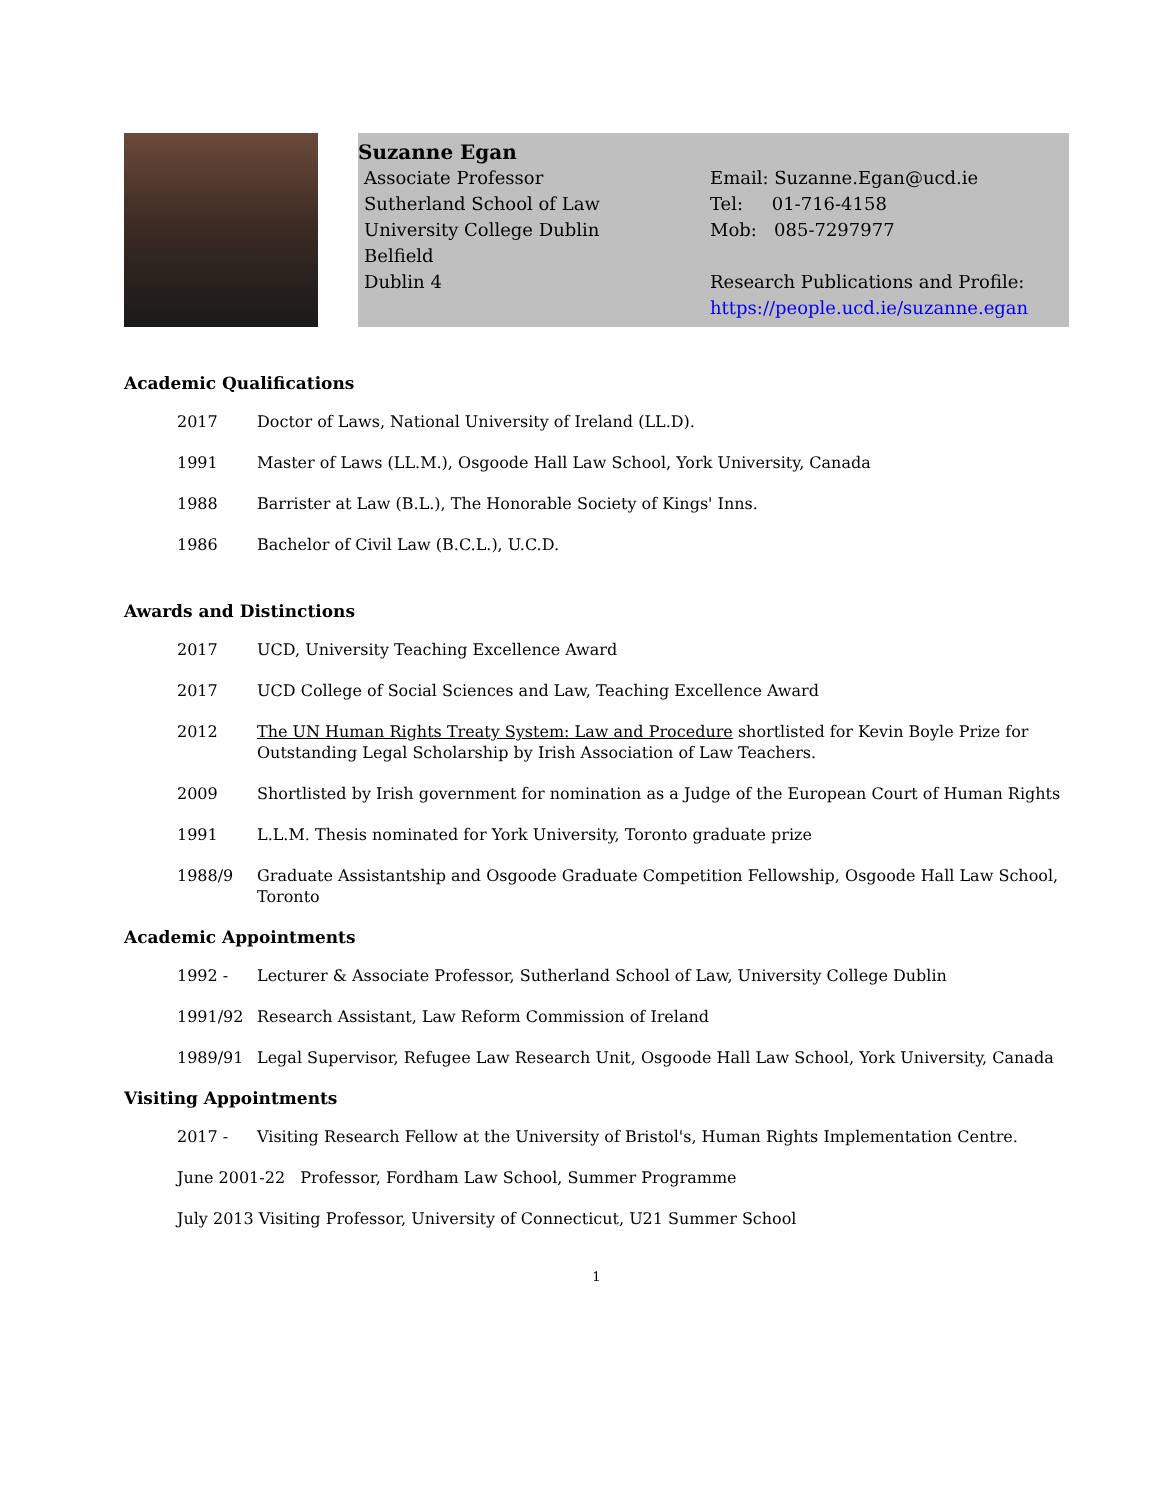Suzanne Egan
Associate Professor
Sutherland School of Law
University College Dublin
Belfield
Dublin 4
Email: Suzanne.Egan@ucd.ie
Tel: 01-716-4158
Mob: 085-7297977
Research Publications and Profile:
https://people.ucd.ie/suzanne.egan
Academic Qualifications
2017 Doctor of Laws, National University of Ireland (LL.D).
1991 Master of Laws (LL.M.), Osgoode Hall Law School, York University, Canada
1988 Barrister at Law (B.L.), The Honorable Society of Kings' Inns.
1986 Bachelor of Civil Law (B.C.L.), U.C.D.
Awards and Distinctions
2017 UCD, University Teaching Excellence Award
2017 UCD College of Social Sciences and Law, Teaching Excellence Award
2012 The UN Human Rights Treaty System: Law and Procedure shortlisted for Kevin Boyle Prize for Outstanding Legal Scholarship by Irish Association of Law Teachers.
2009 Shortlisted by Irish government for nomination as a Judge of the European Court of Human Rights
1991 L.L.M. Thesis nominated for York University, Toronto graduate prize
1988/9 Graduate Assistantship and Osgoode Graduate Competition Fellowship, Osgoode Hall Law School, Toronto
Academic Appointments
1992 - Lecturer & Associate Professor, Sutherland School of Law, University College Dublin
1991/92 Research Assistant, Law Reform Commission of Ireland
1989/91 Legal Supervisor, Refugee Law Research Unit, Osgoode Hall Law School, York University, Canada
Visiting Appointments
2017 - Visiting Research Fellow at the University of Bristol's, Human Rights Implementation Centre.
June 2001-22 Professor, Fordham Law School, Summer Programme
July 2013 Visiting Professor, University of Connecticut, U21 Summer School
1